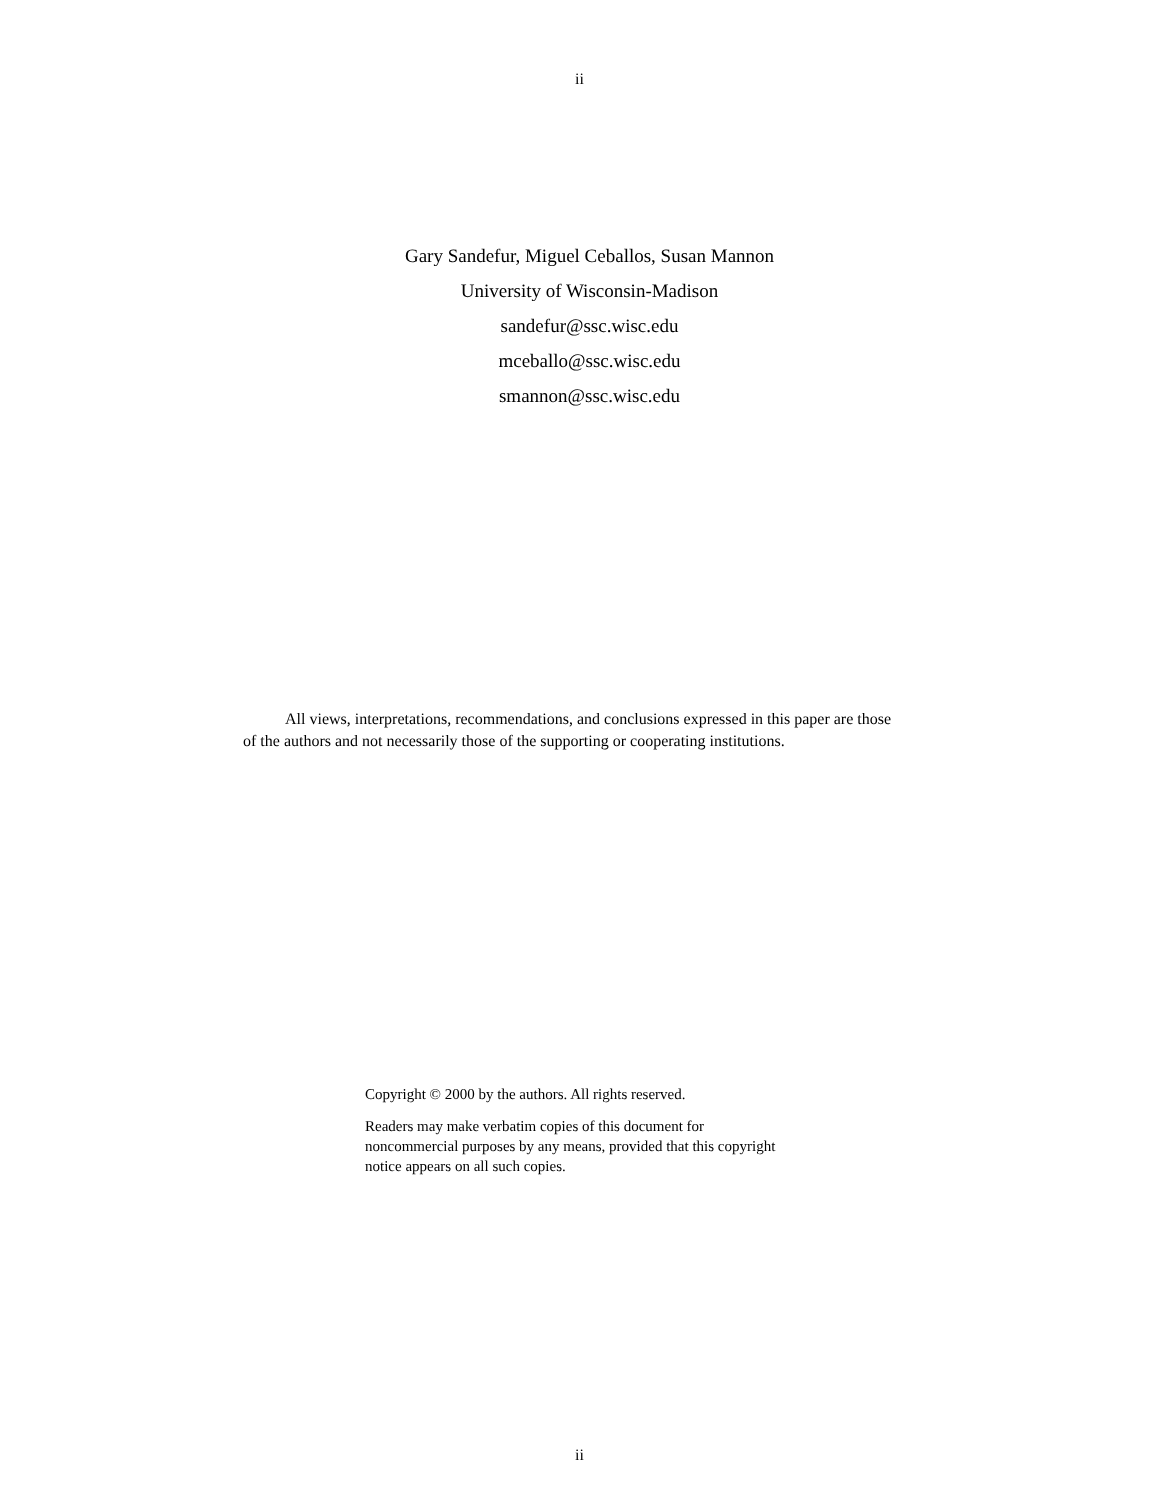ii
Gary Sandefur, Miguel Ceballos, Susan Mannon
University of Wisconsin-Madison
sandefur@ssc.wisc.edu
mceballo@ssc.wisc.edu
smannon@ssc.wisc.edu
All views, interpretations, recommendations, and conclusions expressed in this paper are those of the authors and not necessarily those of the supporting or cooperating institutions.
Copyright © 2000 by the authors. All rights reserved.
Readers may make verbatim copies of this document for noncommercial purposes by any means, provided that this copyright notice appears on all such copies.
ii